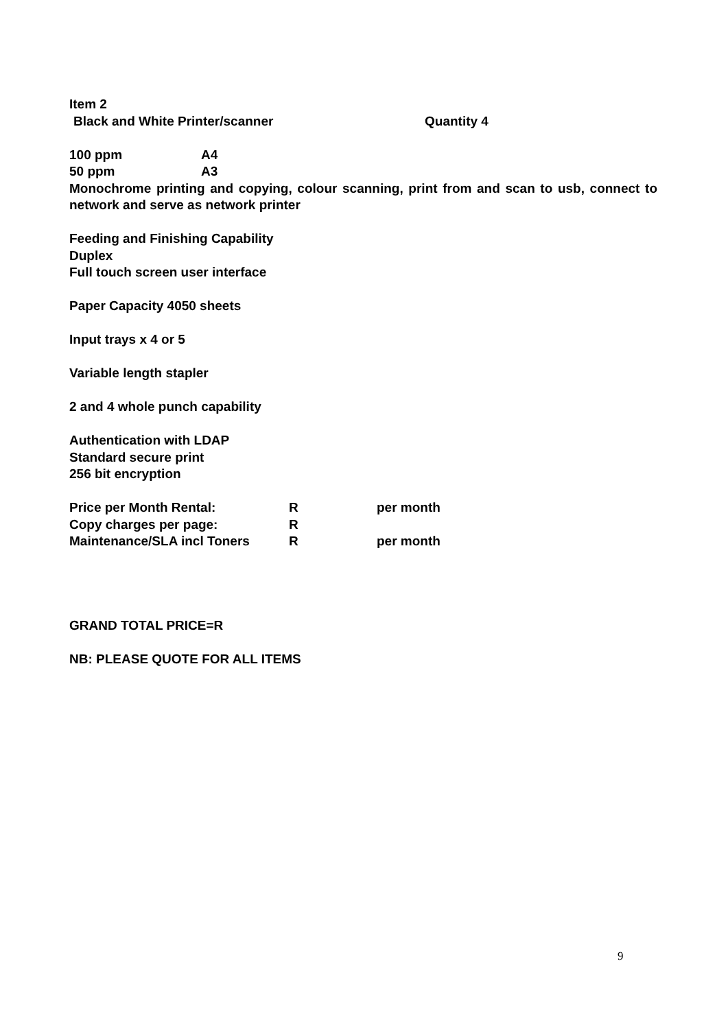Item 2
Black and White Printer/scanner Quantity 4
100 ppm A4
50 ppm A3
Monochrome printing and copying, colour scanning, print from and scan to usb, connect to network and serve as network printer
Feeding and Finishing Capability
Duplex
Full touch screen user interface
Paper Capacity 4050 sheets
Input trays x 4 or 5
Variable length stapler
2 and 4 whole punch capability
Authentication with LDAP
Standard secure print
256 bit encryption
Price per Month Rental: R per month
Copy charges per page: R
Maintenance/SLA incl Toners R per month
GRAND TOTAL PRICE=R
NB: PLEASE QUOTE FOR ALL ITEMS
9